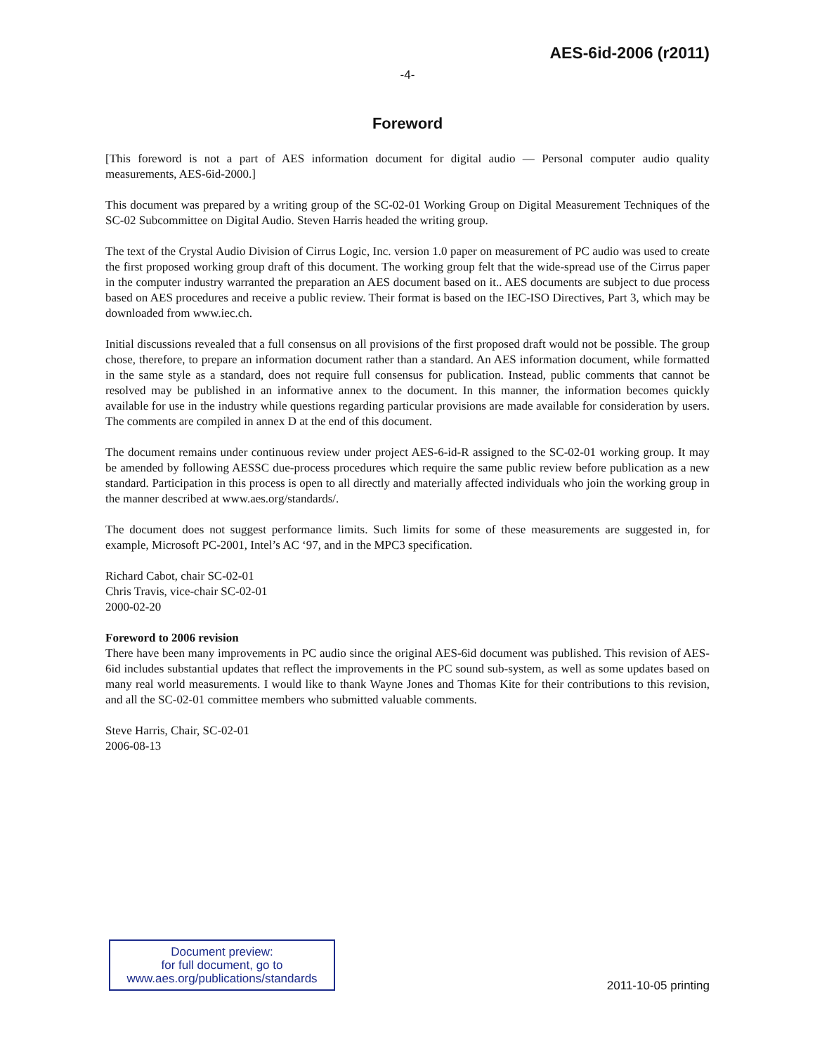AES-6id-2006 (r2011)
-4-
Foreword
[This foreword is not a part of AES information document for digital audio — Personal computer audio quality measurements, AES-6id-2000.]
This document was prepared by a writing group of the SC-02-01 Working Group on Digital Measurement Techniques of the SC-02 Subcommittee on Digital Audio. Steven Harris headed the writing group.
The text of the Crystal Audio Division of Cirrus Logic, Inc. version 1.0 paper on measurement of PC audio was used to create the first proposed working group draft of this document. The working group felt that the wide-spread use of the Cirrus paper in the computer industry warranted the preparation an AES document based on it.. AES documents are subject to due process based on AES procedures and receive a public review. Their format is based on the IEC-ISO Directives, Part 3, which may be downloaded from www.iec.ch.
Initial discussions revealed that a full consensus on all provisions of the first proposed draft would not be possible. The group chose, therefore, to prepare an information document rather than a standard. An AES information document, while formatted in the same style as a standard, does not require full consensus for publication. Instead, public comments that cannot be resolved may be published in an informative annex to the document. In this manner, the information becomes quickly available for use in the industry while questions regarding particular provisions are made available for consideration by users. The comments are compiled in annex D at the end of this document.
The document remains under continuous review under project AES-6-id-R assigned to the SC-02-01 working group. It may be amended by following AESSC due-process procedures which require the same public review before publication as a new standard. Participation in this process is open to all directly and materially affected individuals who join the working group in the manner described at www.aes.org/standards/.
The document does not suggest performance limits. Such limits for some of these measurements are suggested in, for example, Microsoft PC-2001, Intel’s AC ‘97, and in the MPC3 specification.
Richard Cabot, chair SC-02-01
Chris Travis, vice-chair SC-02-01
2000-02-20
Foreword to 2006 revision
There have been many improvements in PC audio since the original AES-6id document was published. This revision of AES-6id includes substantial updates that reflect the improvements in the PC sound sub-system, as well as some updates based on many real world measurements. I would like to thank Wayne Jones and Thomas Kite for their contributions to this revision, and all the SC-02-01 committee members who submitted valuable comments.
Steve Harris, Chair, SC-02-01
2006-08-13
Document preview:
for full document, go to
www.aes.org/publications/standards
2011-10-05 printing